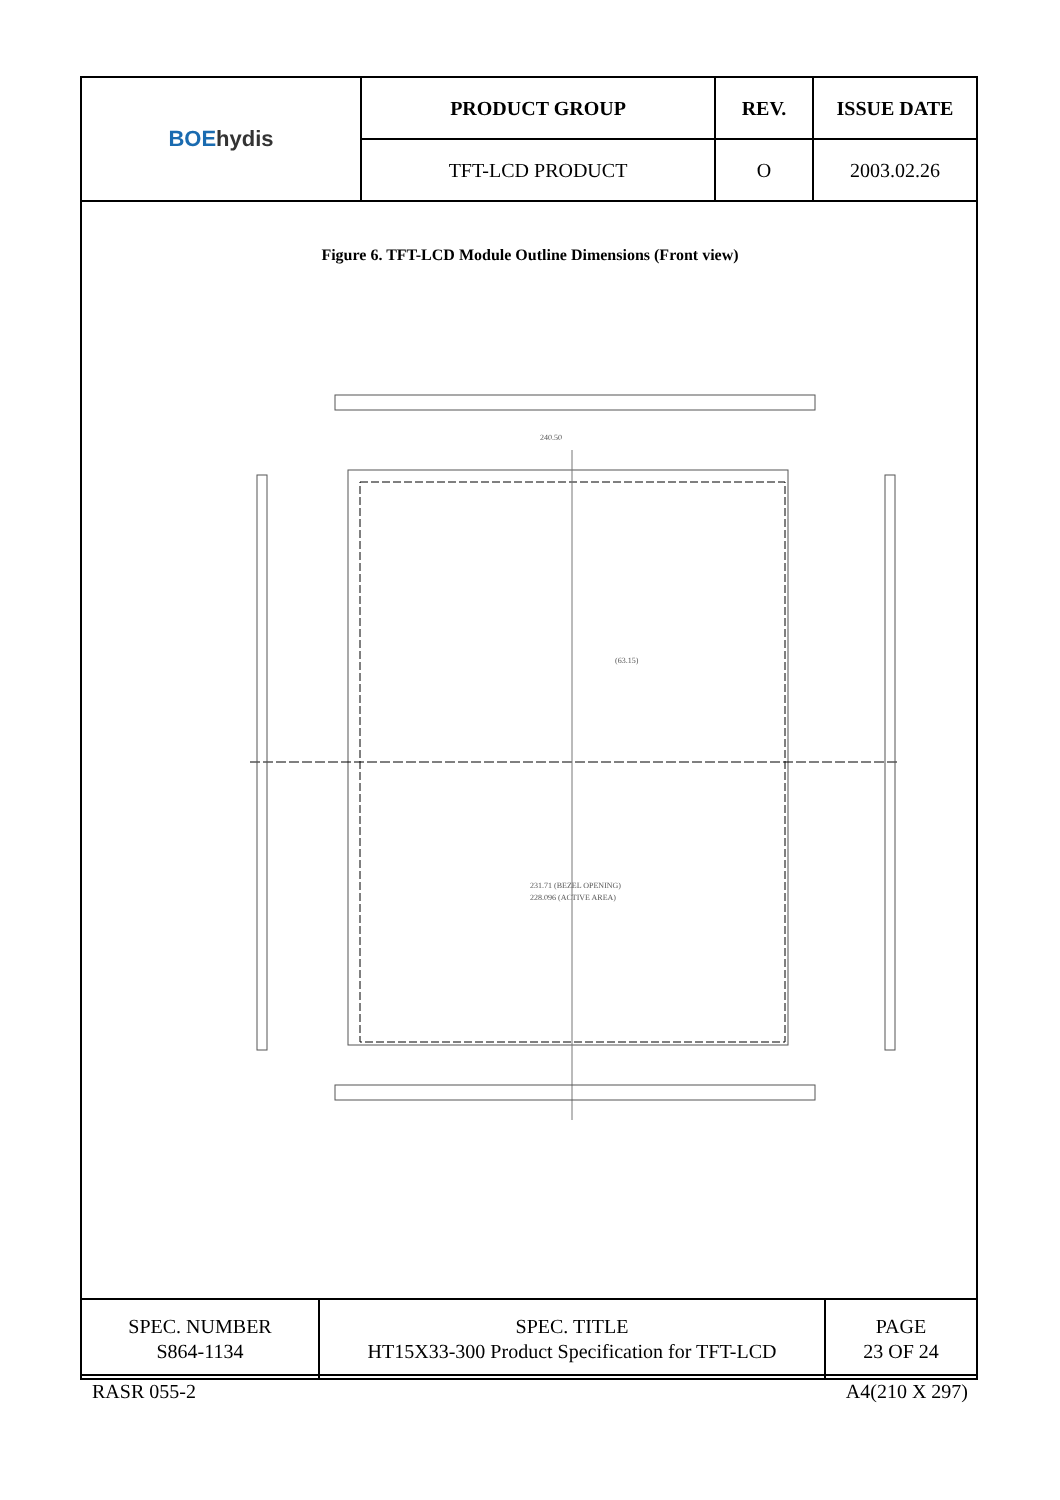| BOE hydis | PRODUCT GROUP | REV. | ISSUE DATE |
| | TFT-LCD PRODUCT | O | 2003.02.26 |
Figure 6. TFT-LCD Module Outline Dimensions (Front view)
240.50
(63.15)
231.71 (BEZEL OPENING)
228.096 (ACTIVE AREA)
| SPEC. NUMBER S864-1134 | SPEC. TITLE HT15X33-300 Product Specification for TFT-LCD | PAGE 23 OF 24 |
RASR 055-2 A4(210 X 297)